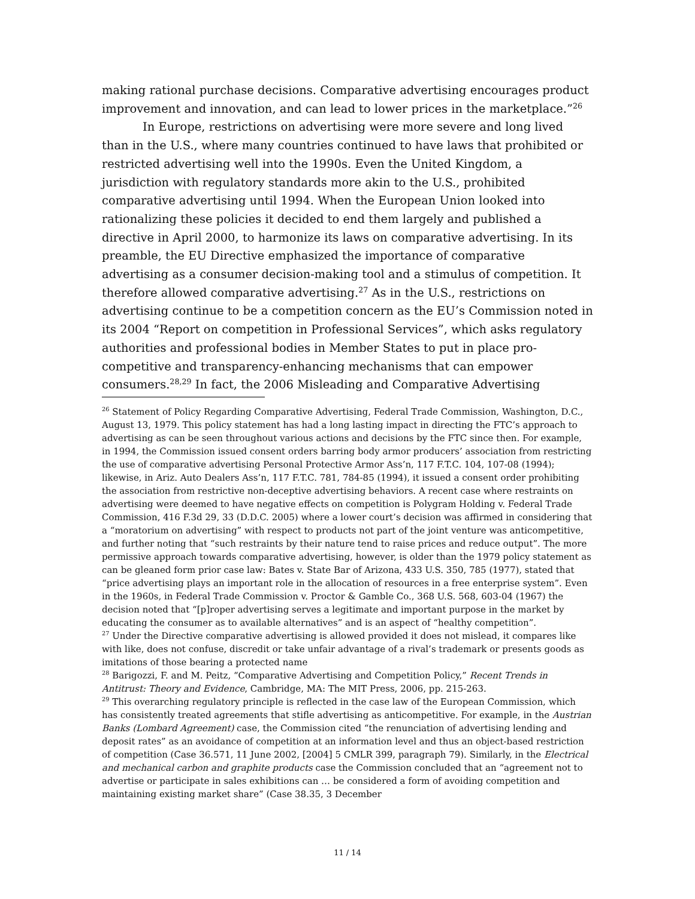making rational purchase decisions. Comparative advertising encourages product improvement and innovation, and can lead to lower prices in the marketplace.”<sup>26</sup>
In Europe, restrictions on advertising were more severe and long lived than in the U.S., where many countries continued to have laws that prohibited or restricted advertising well into the 1990s. Even the United Kingdom, a jurisdiction with regulatory standards more akin to the U.S., prohibited comparative advertising until 1994. When the European Union looked into rationalizing these policies it decided to end them largely and published a directive in April 2000, to harmonize its laws on comparative advertising. In its preamble, the EU Directive emphasized the importance of comparative advertising as a consumer decision-making tool and a stimulus of competition. It therefore allowed comparative advertising.<sup>27</sup> As in the U.S., restrictions on advertising continue to be a competition concern as the EU’s Commission noted in its 2004 “Report on competition in Professional Services”, which asks regulatory authorities and professional bodies in Member States to put in place pro-competitive and transparency-enhancing mechanisms that can empower consumers.<sup>28,29</sup> In fact, the 2006 Misleading and Comparative Advertising
<sup>26</sup> Statement of Policy Regarding Comparative Advertising, Federal Trade Commission, Washington, D.C., August 13, 1979. This policy statement has had a long lasting impact in directing the FTC’s approach to advertising as can be seen throughout various actions and decisions by the FTC since then. For example, in 1994, the Commission issued consent orders barring body armor producers’ association from restricting the use of comparative advertising Personal Protective Armor Ass’n, 117 F.T.C. 104, 107-08 (1994); likewise, in Ariz. Auto Dealers Ass’n, 117 F.T.C. 781, 784-85 (1994), it issued a consent order prohibiting the association from restrictive non-deceptive advertising behaviors. A recent case where restraints on advertising were deemed to have negative effects on competition is Polygram Holding v. Federal Trade Commission, 416 F.3d 29, 33 (D.D.C. 2005) where a lower court’s decision was affirmed in considering that a “moratorium on advertising” with respect to products not part of the joint venture was anticompetitive, and further noting that “such restraints by their nature tend to raise prices and reduce output”. The more permissive approach towards comparative advertising, however, is older than the 1979 policy statement as can be gleaned form prior case law: Bates v. State Bar of Arizona, 433 U.S. 350, 785 (1977), stated that “price advertising plays an important role in the allocation of resources in a free enterprise system”. Even in the 1960s, in Federal Trade Commission v. Proctor & Gamble Co., 368 U.S. 568, 603-04 (1967) the decision noted that “[p]roper advertising serves a legitimate and important purpose in the market by educating the consumer as to available alternatives” and is an aspect of “healthy competition”.
<sup>27</sup> Under the Directive comparative advertising is allowed provided it does not mislead, it compares like with like, does not confuse, discredit or take unfair advantage of a rival’s trademark or presents goods as imitations of those bearing a protected name
<sup>28</sup> Barigozzi, F. and M. Peitz, “Comparative Advertising and Competition Policy,” Recent Trends in Antitrust: Theory and Evidence, Cambridge, MA: The MIT Press, 2006, pp. 215-263.
<sup>29</sup> This overarching regulatory principle is reflected in the case law of the European Commission, which has consistently treated agreements that stifle advertising as anticompetitive. For example, in the Austrian Banks (Lombard Agreement) case, the Commission cited “the renunciation of advertising lending and deposit rates” as an avoidance of competition at an information level and thus an object-based restriction of competition (Case 36.571, 11 June 2002, [2004] 5 CMLR 399, paragraph 79). Similarly, in the Electrical and mechanical carbon and graphite products case the Commission concluded that an “agreement not to advertise or participate in sales exhibitions can … be considered a form of avoiding competition and maintaining existing market share” (Case 38.35, 3 December
11 / 14